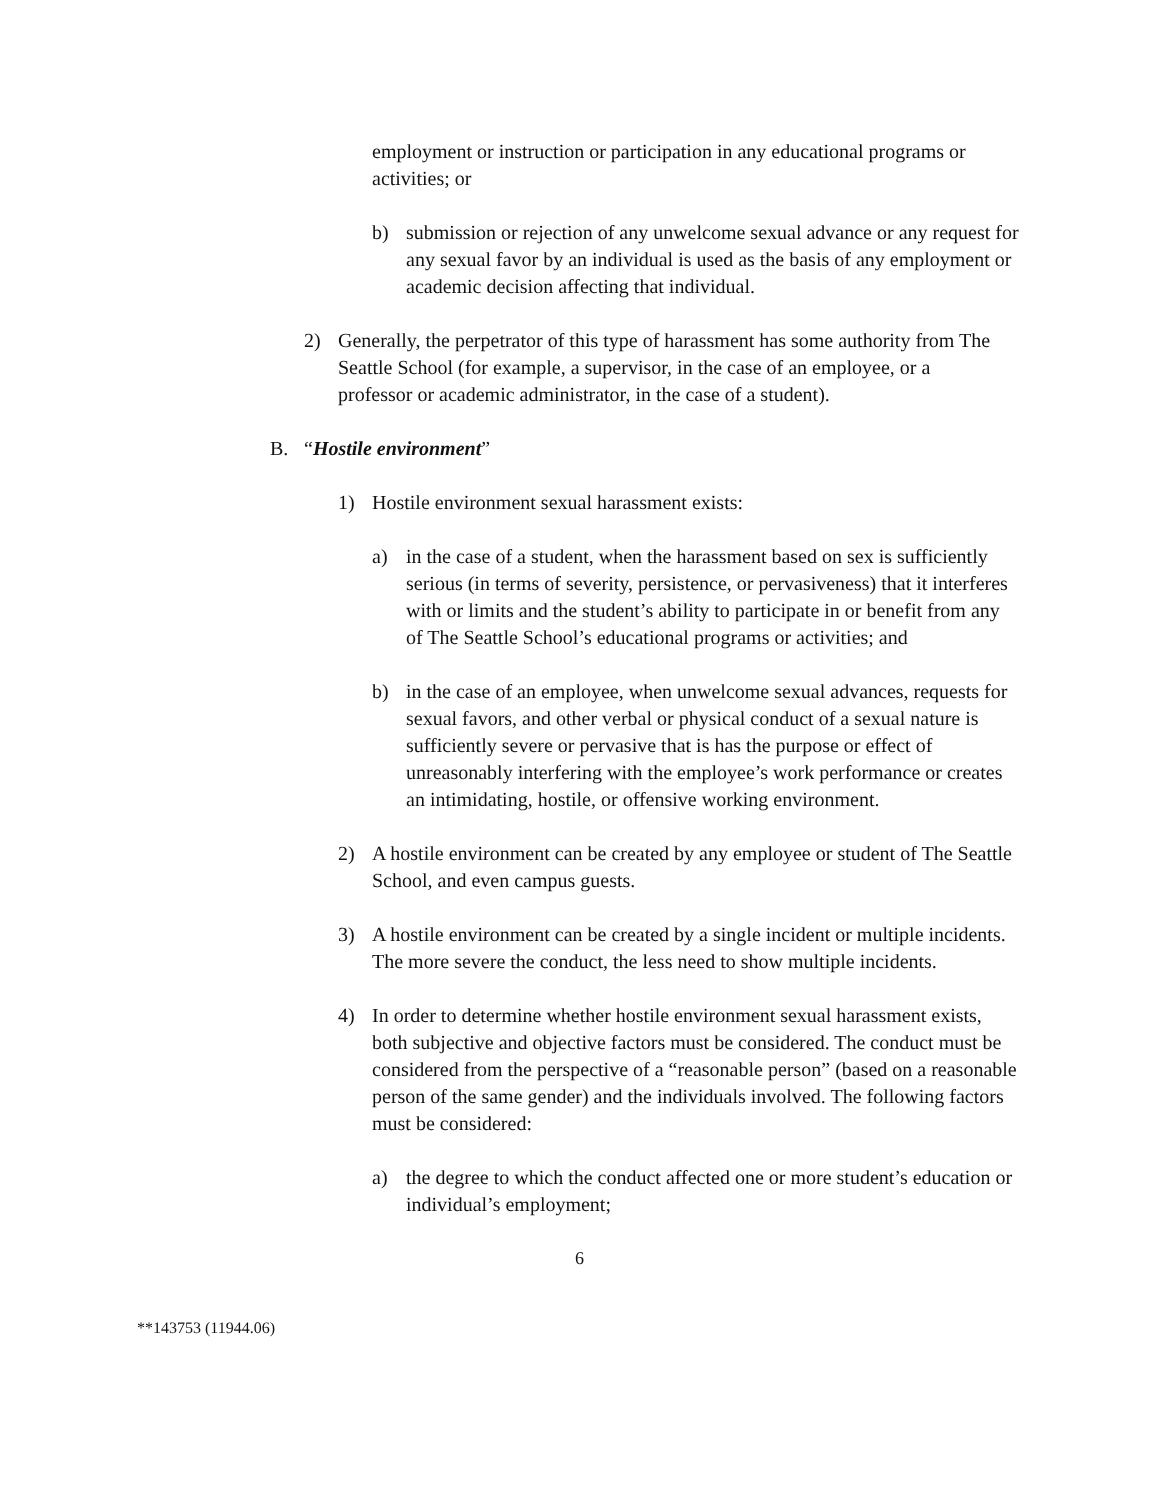employment or instruction or participation in any educational programs or activities; or
b) submission or rejection of any unwelcome sexual advance or any request for any sexual favor by an individual is used as the basis of any employment or academic decision affecting that individual.
2) Generally, the perpetrator of this type of harassment has some authority from The Seattle School (for example, a supervisor, in the case of an employee, or a professor or academic administrator, in the case of a student).
B. “Hostile environment”
1) Hostile environment sexual harassment exists:
a) in the case of a student, when the harassment based on sex is sufficiently serious (in terms of severity, persistence, or pervasiveness) that it interferes with or limits and the student’s ability to participate in or benefit from any of The Seattle School’s educational programs or activities; and
b) in the case of an employee, when unwelcome sexual advances, requests for sexual favors, and other verbal or physical conduct of a sexual nature is sufficiently severe or pervasive that is has the purpose or effect of unreasonably interfering with the employee’s work performance or creates an intimidating, hostile, or offensive working environment.
2) A hostile environment can be created by any employee or student of The Seattle School, and even campus guests.
3) A hostile environment can be created by a single incident or multiple incidents. The more severe the conduct, the less need to show multiple incidents.
4) In order to determine whether hostile environment sexual harassment exists, both subjective and objective factors must be considered. The conduct must be considered from the perspective of a “reasonable person” (based on a reasonable person of the same gender) and the individuals involved. The following factors must be considered:
a) the degree to which the conduct affected one or more student’s education or individual’s employment;
6
**143753 (11944.06)